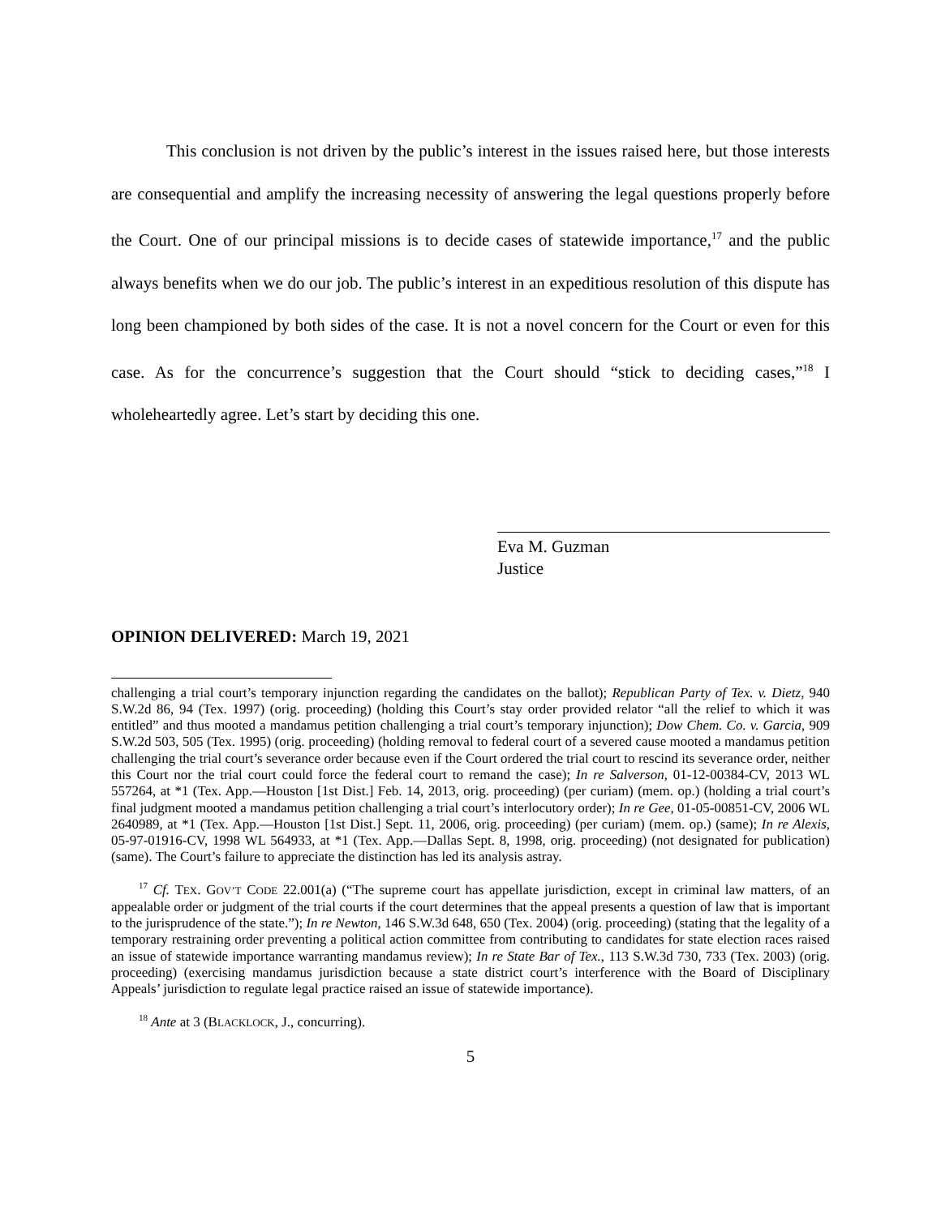This conclusion is not driven by the public’s interest in the issues raised here, but those interests are consequential and amplify the increasing necessity of answering the legal questions properly before the Court. One of our principal missions is to decide cases of statewide importance,<sup>17</sup> and the public always benefits when we do our job. The public’s interest in an expeditious resolution of this dispute has long been championed by both sides of the case. It is not a novel concern for the Court or even for this case. As for the concurrence’s suggestion that the Court should “stick to deciding cases,”<sup>18</sup> I wholeheartedly agree. Let’s start by deciding this one.
Eva M. Guzman
Justice
OPINION DELIVERED: March 19, 2021
challenging a trial court’s temporary injunction regarding the candidates on the ballot); Republican Party of Tex. v. Dietz, 940 S.W.2d 86, 94 (Tex. 1997) (orig. proceeding) (holding this Court’s stay order provided relator “all the relief to which it was entitled” and thus mooted a mandamus petition challenging a trial court’s temporary injunction); Dow Chem. Co. v. Garcia, 909 S.W.2d 503, 505 (Tex. 1995) (orig. proceeding) (holding removal to federal court of a severed cause mooted a mandamus petition challenging the trial court’s severance order because even if the Court ordered the trial court to rescind its severance order, neither this Court nor the trial court could force the federal court to remand the case); In re Salverson, 01-12-00384-CV, 2013 WL 557264, at *1 (Tex. App.—Houston [1st Dist.] Feb. 14, 2013, orig. proceeding) (per curiam) (mem. op.) (holding a trial court’s final judgment mooted a mandamus petition challenging a trial court’s interlocutory order); In re Gee, 01-05-00851-CV, 2006 WL 2640989, at *1 (Tex. App.—Houston [1st Dist.] Sept. 11, 2006, orig. proceeding) (per curiam) (mem. op.) (same); In re Alexis, 05-97-01916-CV, 1998 WL 564933, at *1 (Tex. App.—Dallas Sept. 8, 1998, orig. proceeding) (not designated for publication) (same). The Court’s failure to appreciate the distinction has led its analysis astray.
<sup>17</sup> Cf. TEX. GOV’T CODE 22.001(a) (“The supreme court has appellate jurisdiction, except in criminal law matters, of an appealable order or judgment of the trial courts if the court determines that the appeal presents a question of law that is important to the jurisprudence of the state.”); In re Newton, 146 S.W.3d 648, 650 (Tex. 2004) (orig. proceeding) (stating that the legality of a temporary restraining order preventing a political action committee from contributing to candidates for state election races raised an issue of statewide importance warranting mandamus review); In re State Bar of Tex., 113 S.W.3d 730, 733 (Tex. 2003) (orig. proceeding) (exercising mandamus jurisdiction because a state district court’s interference with the Board of Disciplinary Appeals’ jurisdiction to regulate legal practice raised an issue of statewide importance).
<sup>18</sup> Ante at 3 (BLACKLOCK, J., concurring).
5